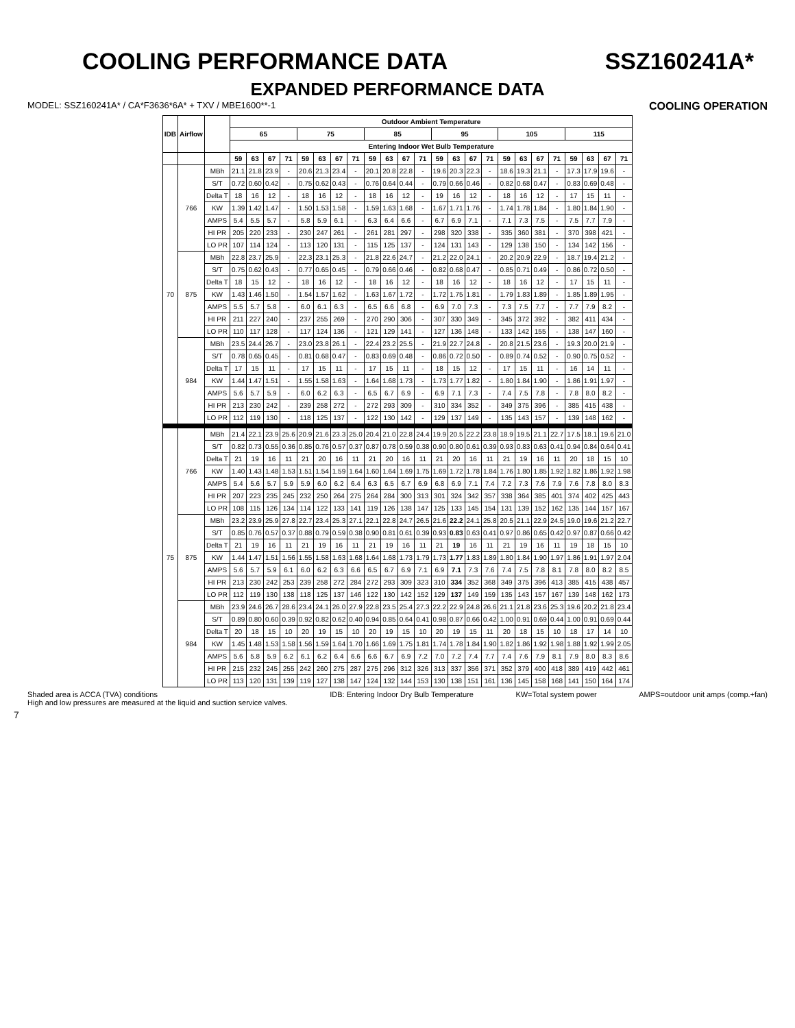COOLING PERFORMANCE DATA SSZ160241A*
EXPANDED PERFORMANCE DATA
MODEL: SSZ160241A* / CA*F3636*6A* + TXV / MBE1600**-1 COOLING OPERATION
| IDB | Airflow | | Outdoor Ambient Temperature | | | | | | | | | | | | | | | | | | | | | | | |
| --- | --- | --- | --- | --- | --- | --- | --- | --- | --- | --- | --- | --- | --- | --- | --- | --- | --- | --- | --- | --- | --- | --- | --- | --- | --- | --- |
| | | | 65 | | | | 75 | | | | 85 | | | | 95 | | | | 105 | | | | 115 | | | |
| | | | Entering Indoor Wet Bulb Temperature | | | | | | | | | | | | | | | | | | | | | | | |
| | | | 59 | 63 | 67 | 71 | 59 | 63 | 67 | 71 | 59 | 63 | 67 | 71 | 59 | 63 | 67 | 71 | 59 | 63 | 67 | 71 | 59 | 63 | 67 | 71 |
| 70 | 766 | MBh | 21.1 | 21.8 | 23.9 | - | 20.6 | 21.3 | 23.4 | - | 20.1 | 20.8 | 22.8 | - | 19.6 | 20.3 | 22.3 | - | 18.6 | 19.3 | 21.1 | - | 17.3 | 17.9 | 19.6 | - |
| | | S/T | 0.72 | 0.60 | 0.42 | - | 0.75 | 0.62 | 0.43 | - | 0.76 | 0.64 | 0.44 | - | 0.79 | 0.66 | 0.46 | - | 0.82 | 0.68 | 0.47 | - | 0.83 | 0.69 | 0.48 | - |
| | | Delta T | 18 | 16 | 12 | - | 18 | 16 | 12 | - | 18 | 16 | 12 | - | 19 | 16 | 12 | - | 18 | 16 | 12 | - | 17 | 15 | 11 | - |
| | | KW | 1.39 | 1.42 | 1.47 | - | 1.50 | 1.53 | 1.58 | - | 1.59 | 1.63 | 1.68 | - | 1.67 | 1.71 | 1.76 | - | 1.74 | 1.78 | 1.84 | - | 1.80 | 1.84 | 1.90 | - |
| | | AMPS | 5.4 | 5.5 | 5.7 | - | 5.8 | 5.9 | 6.1 | - | 6.3 | 6.4 | 6.6 | - | 6.7 | 6.9 | 7.1 | - | 7.1 | 7.3 | 7.5 | - | 7.5 | 7.7 | 7.9 | - |
| | | HI PR | 205 | 220 | 233 | - | 230 | 247 | 261 | - | 261 | 281 | 297 | - | 298 | 320 | 338 | - | 335 | 360 | 381 | - | 370 | 398 | 421 | - |
| | | LO PR | 107 | 114 | 124 | - | 113 | 120 | 131 | - | 115 | 125 | 137 | - | 124 | 131 | 143 | - | 129 | 138 | 150 | - | 134 | 142 | 156 | - |
| | 875 | MBh | 22.8 | 23.7 | 25.9 | - | 22.3 | 23.1 | 25.3 | - | 21.8 | 22.6 | 24.7 | - | 21.2 | 22.0 | 24.1 | - | 20.2 | 20.9 | 22.9 | - | 18.7 | 19.4 | 21.2 | - |
| | | S/T | 0.75 | 0.62 | 0.43 | - | 0.77 | 0.65 | 0.45 | - | 0.79 | 0.66 | 0.46 | - | 0.82 | 0.68 | 0.47 | - | 0.85 | 0.71 | 0.49 | - | 0.86 | 0.72 | 0.50 | - |
| | | Delta T | 18 | 15 | 12 | - | 18 | 16 | 12 | - | 18 | 16 | 12 | - | 18 | 16 | 12 | - | 18 | 16 | 12 | - | 17 | 15 | 11 | - |
| | | KW | 1.43 | 1.46 | 1.50 | - | 1.54 | 1.57 | 1.62 | - | 1.63 | 1.67 | 1.72 | - | 1.72 | 1.75 | 1.81 | - | 1.79 | 1.83 | 1.89 | - | 1.85 | 1.89 | 1.95 | - |
| | | AMPS | 5.5 | 5.7 | 5.8 | - | 6.0 | 6.1 | 6.3 | - | 6.5 | 6.6 | 6.8 | - | 6.9 | 7.0 | 7.3 | - | 7.3 | 7.5 | 7.7 | - | 7.7 | 7.9 | 8.2 | - |
| | | HI PR | 211 | 227 | 240 | - | 237 | 255 | 269 | - | 270 | 290 | 306 | - | 307 | 330 | 349 | - | 345 | 372 | 392 | - | 382 | 411 | 434 | - |
| | | LO PR | 110 | 117 | 128 | - | 117 | 124 | 136 | - | 121 | 129 | 141 | - | 127 | 136 | 148 | - | 133 | 142 | 155 | - | 138 | 147 | 160 | - |
| | 984 | MBh | 23.5 | 24.4 | 26.7 | - | 23.0 | 23.8 | 26.1 | - | 22.4 | 23.2 | 25.5 | - | 21.9 | 22.7 | 24.8 | - | 20.8 | 21.5 | 23.6 | - | 19.3 | 20.0 | 21.9 | - |
| | | S/T | 0.78 | 0.65 | 0.45 | - | 0.81 | 0.68 | 0.47 | - | 0.83 | 0.69 | 0.48 | - | 0.86 | 0.72 | 0.50 | - | 0.89 | 0.74 | 0.52 | - | 0.90 | 0.75 | 0.52 | - |
| | | Delta T | 17 | 15 | 11 | - | 17 | 15 | 11 | - | 17 | 15 | 11 | - | 18 | 15 | 12 | - | 17 | 15 | 11 | - | 16 | 14 | 11 | - |
| | | KW | 1.44 | 1.47 | 1.51 | - | 1.55 | 1.58 | 1.63 | - | 1.64 | 1.68 | 1.73 | - | 1.73 | 1.77 | 1.82 | - | 1.80 | 1.84 | 1.90 | - | 1.86 | 1.91 | 1.97 | - |
| | | AMPS | 5.6 | 5.7 | 5.9 | - | 6.0 | 6.2 | 6.3 | - | 6.5 | 6.7 | 6.9 | - | 6.9 | 7.1 | 7.3 | - | 7.4 | 7.5 | 7.8 | - | 7.8 | 8.0 | 8.2 | - |
| | | HI PR | 213 | 230 | 242 | - | 239 | 258 | 272 | - | 272 | 293 | 309 | - | 310 | 334 | 352 | - | 349 | 375 | 396 | - | 385 | 415 | 438 | - |
| | | LO PR | 112 | 119 | 130 | - | 118 | 125 | 137 | - | 122 | 130 | 142 | - | 129 | 137 | 149 | - | 135 | 143 | 157 | - | 139 | 148 | 162 | - |
| 75 | 766 | MBh | 21.4 | 22.1 | 23.9 | 25.6 | 20.9 | 21.6 | 23.3 | 25.0 | 20.4 | 21.0 | 22.8 | 24.4 | 19.9 | 20.5 | 22.2 | 23.8 | 18.9 | 19.5 | 21.1 | 22.7 | 17.5 | 18.1 | 19.6 | 21.0 |
| | | S/T | 0.82 | 0.73 | 0.55 | 0.36 | 0.85 | 0.76 | 0.57 | 0.37 | 0.87 | 0.78 | 0.59 | 0.38 | 0.90 | 0.80 | 0.61 | 0.39 | 0.93 | 0.83 | 0.63 | 0.41 | 0.94 | 0.84 | 0.64 | 0.41 |
| | | Delta T | 21 | 19 | 16 | 11 | 21 | 20 | 16 | 11 | 21 | 20 | 16 | 11 | 21 | 20 | 16 | 11 | 21 | 19 | 16 | 11 | 20 | 18 | 15 | 10 |
| | | KW | 1.40 | 1.43 | 1.48 | 1.53 | 1.51 | 1.54 | 1.59 | 1.64 | 1.60 | 1.64 | 1.69 | 1.75 | 1.69 | 1.72 | 1.78 | 1.84 | 1.76 | 1.80 | 1.85 | 1.92 | 1.82 | 1.86 | 1.92 | 1.98 |
| | | AMPS | 5.4 | 5.6 | 5.7 | 5.9 | 5.9 | 6.0 | 6.2 | 6.4 | 6.3 | 6.5 | 6.7 | 6.9 | 6.8 | 6.9 | 7.1 | 7.4 | 7.2 | 7.3 | 7.6 | 7.9 | 7.6 | 7.8 | 8.0 | 8.3 |
| | | HI PR | 207 | 223 | 235 | 245 | 232 | 250 | 264 | 275 | 264 | 284 | 300 | 313 | 301 | 324 | 342 | 357 | 338 | 364 | 385 | 401 | 374 | 402 | 425 | 443 |
| | | LO PR | 108 | 115 | 126 | 134 | 114 | 122 | 133 | 141 | 119 | 126 | 138 | 147 | 125 | 133 | 145 | 154 | 131 | 139 | 152 | 162 | 135 | 144 | 157 | 167 |
| | 875 | MBh | 23.2 | 23.9 | 25.9 | 27.8 | 22.7 | 23.4 | 25.3 | 27.1 | 22.1 | 22.8 | 24.7 | 26.5 | 21.6 | 22.2 | 24.1 | 25.8 | 20.5 | 21.1 | 22.9 | 24.5 | 19.0 | 19.6 | 21.2 | 22.7 |
| | | S/T | 0.85 | 0.76 | 0.57 | 0.37 | 0.88 | 0.79 | 0.59 | 0.38 | 0.90 | 0.81 | 0.61 | 0.39 | 0.93 | 0.83 | 0.63 | 0.41 | 0.97 | 0.86 | 0.65 | 0.42 | 0.97 | 0.87 | 0.66 | 0.42 |
| | | Delta T | 21 | 19 | 16 | 11 | 21 | 19 | 16 | 11 | 21 | 19 | 16 | 11 | 21 | 19 | 16 | 11 | 21 | 19 | 16 | 11 | 19 | 18 | 15 | 10 |
| | | KW | 1.44 | 1.47 | 1.51 | 1.56 | 1.55 | 1.58 | 1.63 | 1.68 | 1.64 | 1.68 | 1.73 | 1.79 | 1.73 | 1.77 | 1.83 | 1.89 | 1.80 | 1.84 | 1.90 | 1.97 | 1.86 | 1.91 | 1.97 | 2.04 |
| | | AMPS | 5.6 | 5.7 | 5.9 | 6.1 | 6.0 | 6.2 | 6.3 | 6.6 | 6.5 | 6.7 | 6.9 | 7.1 | 6.9 | 7.1 | 7.3 | 7.6 | 7.4 | 7.5 | 7.8 | 8.1 | 7.8 | 8.0 | 8.2 | 8.5 |
| | | HI PR | 213 | 230 | 242 | 253 | 239 | 258 | 272 | 284 | 272 | 293 | 309 | 323 | 310 | 334 | 352 | 368 | 349 | 375 | 396 | 413 | 385 | 415 | 438 | 457 |
| | | LO PR | 112 | 119 | 130 | 138 | 118 | 125 | 137 | 146 | 122 | 130 | 142 | 152 | 129 | 137 | 149 | 159 | 135 | 143 | 157 | 167 | 139 | 148 | 162 | 173 |
| | 984 | MBh | 23.9 | 24.6 | 26.7 | 28.6 | 23.4 | 24.1 | 26.0 | 27.9 | 22.8 | 23.5 | 25.4 | 27.3 | 22.2 | 22.9 | 24.8 | 26.6 | 21.1 | 21.8 | 23.6 | 25.3 | 19.6 | 20.2 | 21.8 | 23.4 |
| | | S/T | 0.89 | 0.80 | 0.60 | 0.39 | 0.92 | 0.82 | 0.62 | 0.40 | 0.94 | 0.85 | 0.64 | 0.41 | 0.98 | 0.87 | 0.66 | 0.42 | 1.00 | 0.91 | 0.69 | 0.44 | 1.00 | 0.91 | 0.69 | 0.44 |
| | | Delta T | 20 | 18 | 15 | 10 | 20 | 19 | 15 | 10 | 20 | 19 | 15 | 10 | 20 | 19 | 15 | 11 | 20 | 18 | 15 | 10 | 18 | 17 | 14 | 10 |
| | | KW | 1.45 | 1.48 | 1.53 | 1.58 | 1.56 | 1.59 | 1.64 | 1.70 | 1.66 | 1.69 | 1.75 | 1.81 | 1.74 | 1.78 | 1.84 | 1.90 | 1.82 | 1.86 | 1.92 | 1.98 | 1.88 | 1.92 | 1.99 | 2.05 |
| | | AMPS | 5.6 | 5.8 | 5.9 | 6.2 | 6.1 | 6.2 | 6.4 | 6.6 | 6.6 | 6.7 | 6.9 | 7.2 | 7.0 | 7.2 | 7.4 | 7.7 | 7.4 | 7.6 | 7.9 | 8.1 | 7.9 | 8.0 | 8.3 | 8.6 |
| | | HI PR | 215 | 232 | 245 | 255 | 242 | 260 | 275 | 287 | 275 | 296 | 312 | 326 | 313 | 337 | 356 | 371 | 352 | 379 | 400 | 418 | 389 | 419 | 442 | 461 |
| | | LO PR | 113 | 120 | 131 | 139 | 119 | 127 | 138 | 147 | 124 | 132 | 144 | 153 | 130 | 138 | 151 | 161 | 136 | 145 | 158 | 168 | 141 | 150 | 164 | 174 |
Shaded area is ACCA (TVA) conditions
High and low pressures are measured at the liquid and suction service valves. IDB: Entering Indoor Dry Bulb Temperature KW=Total system power AMPS=outdoor unit amps (comp.+fan)
7